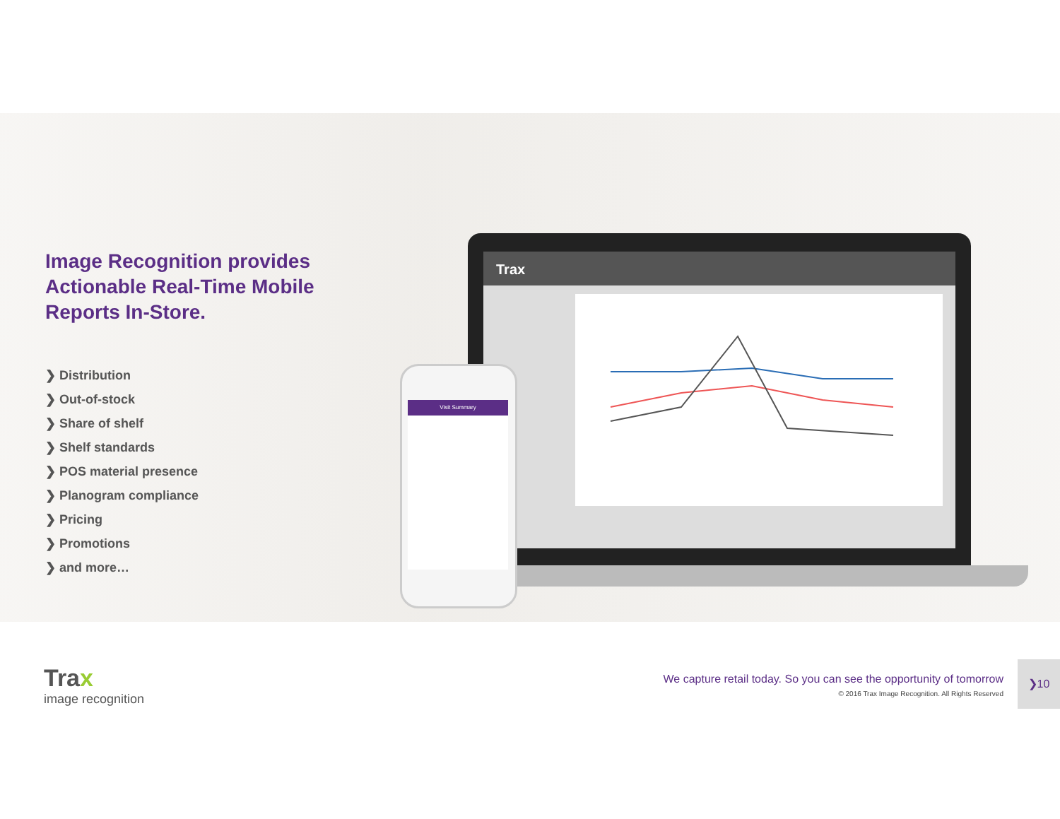Image Recognition provides Actionable Real-Time Mobile Reports In-Store.
❯ Distribution
❯ Out-of-stock
❯ Share of shelf
❯ Shelf standards
❯ POS material presence
❯ Planogram compliance
❯ Pricing
❯ Promotions
❯ and more…
Trax
Visit Summary
Trax
image recognition
We capture retail today. So you can see the opportunity of tomorrow
© 2016 Trax Image Recognition. All Rights Reserved
❯10